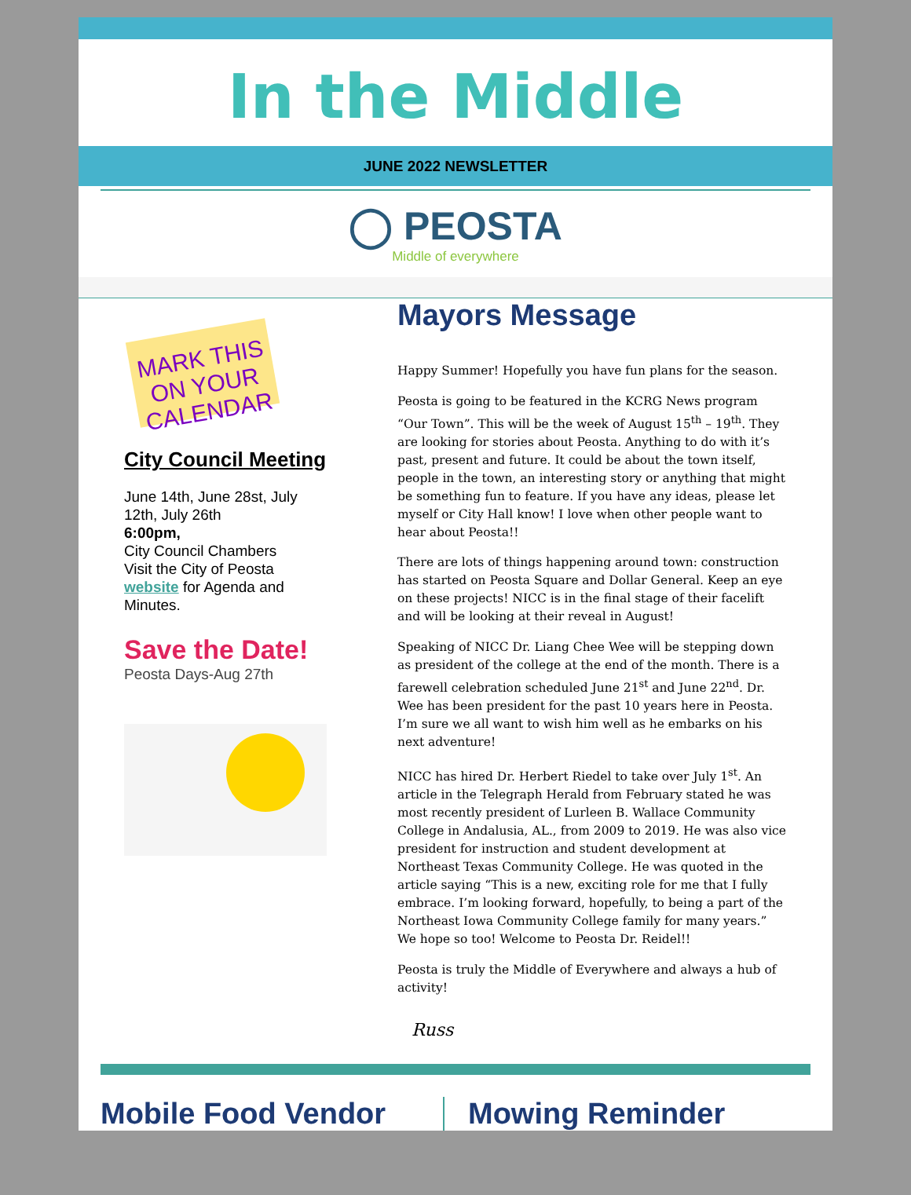In the Middle
JUNE 2022 NEWSLETTER
◯ PEOSTA
Middle of everywhere
MARK THIS ON YOUR CALENDAR
City Council Meeting
June 14th, June 28st, July 12th, July 26th
6:00pm,
City Council Chambers
Visit the City of Peosta website for Agenda and Minutes.
Save the Date!
Peosta Days-Aug 27th
Mayors Message
Happy Summer! Hopefully you have fun plans for the season.
Peosta is going to be featured in the KCRG News program “Our Town”. This will be the week of August 15<sup>th</sup> – 19<sup>th</sup>. They are looking for stories about Peosta. Anything to do with it’s past, present and future. It could be about the town itself, people in the town, an interesting story or anything that might be something fun to feature. If you have any ideas, please let myself or City Hall know! I love when other people want to hear about Peosta!!
There are lots of things happening around town: construction has started on Peosta Square and Dollar General. Keep an eye on these projects! NICC is in the final stage of their facelift and will be looking at their reveal in August!
Speaking of NICC Dr. Liang Chee Wee will be stepping down as president of the college at the end of the month. There is a farewell celebration scheduled June 21<sup>st</sup> and June 22<sup>nd</sup>. Dr. Wee has been president for the past 10 years here in Peosta. I’m sure we all want to wish him well as he embarks on his next adventure!
NICC has hired Dr. Herbert Riedel to take over July 1<sup>st</sup>. An article in the Telegraph Herald from February stated he was most recently president of Lurleen B. Wallace Community College in Andalusia, AL., from 2009 to 2019. He was also vice president for instruction and student development at Northeast Texas Community College. He was quoted in the article saying “This is a new, exciting role for me that I fully embrace. I’m looking forward, hopefully, to being a part of the Northeast Iowa Community College family for many years.” We hope so too! Welcome to Peosta Dr. Reidel!!
Peosta is truly the Middle of Everywhere and always a hub of activity!
Russ
Mobile Food Vendor Mowing Reminder